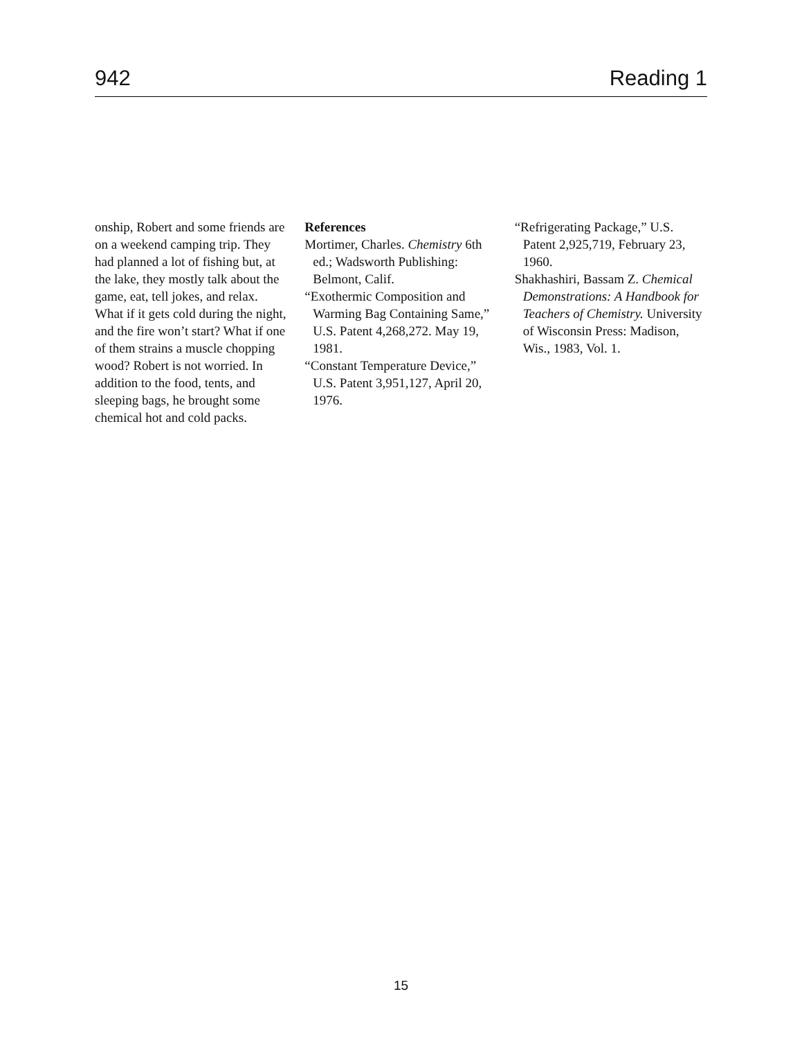942 Reading 1
onship, Robert and some friends are on a weekend camping trip. They had planned a lot of fishing but, at the lake, they mostly talk about the game, eat, tell jokes, and relax. What if it gets cold during the night, and the fire won’t start? What if one of them strains a muscle chopping wood? Robert is not worried. In addition to the food, tents, and sleeping bags, he brought some chemical hot and cold packs.
References
Mortimer, Charles. Chemistry 6th ed.; Wadsworth Publishing: Belmont, Calif.
“Exothermic Composition and Warming Bag Containing Same,” U.S. Patent 4,268,272. May 19, 1981.
“Constant Temperature Device,” U.S. Patent 3,951,127, April 20, 1976.
“Refrigerating Package,” U.S. Patent 2,925,719, February 23, 1960.
Shakhashiri, Bassam Z. Chemical Demonstrations: A Handbook for Teachers of Chemistry. University of Wisconsin Press: Madison, Wis., 1983, Vol. 1.
15